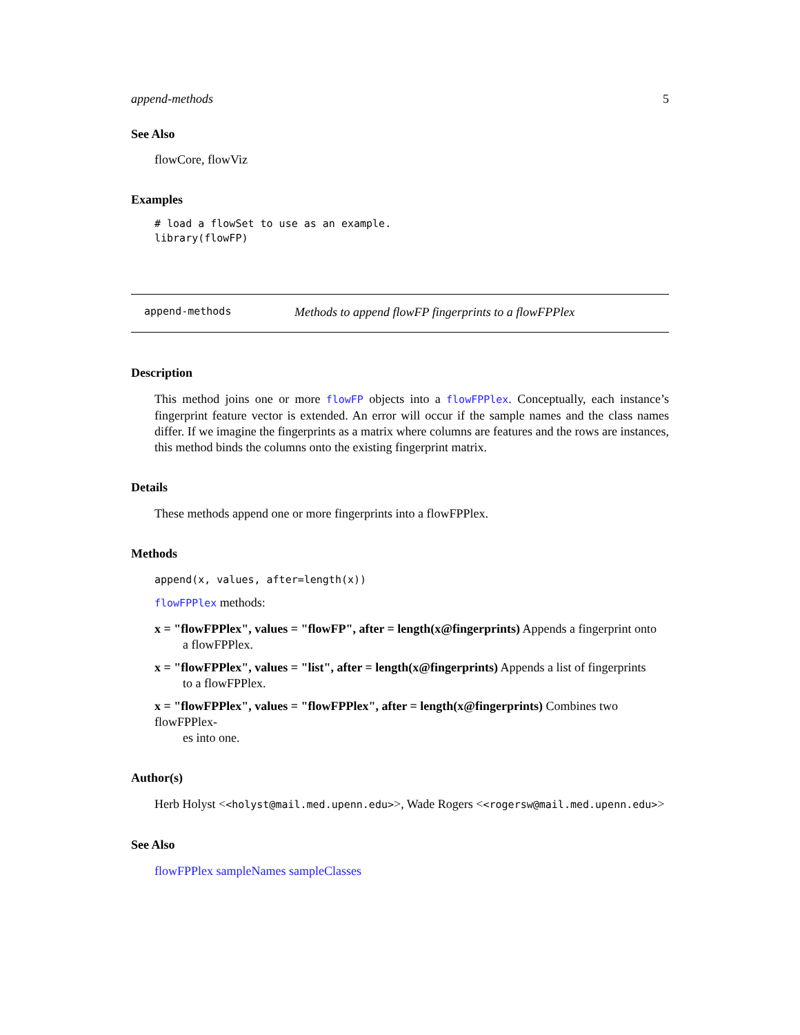append-methods 5
See Also
flowCore, flowViz
Examples
# load a flowSet to use as an example.
library(flowFP)
append-methods Methods to append flowFP fingerprints to a flowFPPlex
Description
This method joins one or more flowFP objects into a flowFPPlex. Conceptually, each instance’s fingerprint feature vector is extended. An error will occur if the sample names and the class names differ. If we imagine the fingerprints as a matrix where columns are features and the rows are instances, this method binds the columns onto the existing fingerprint matrix.
Details
These methods append one or more fingerprints into a flowFPPlex.
Methods
append(x, values, after=length(x))
flowFPPlex methods:
x = "flowFPPlex", values = "flowFP", after = length(x@fingerprints) Appends a fingerprint onto
a flowFPPlex.
x = "flowFPPlex", values = "list", after = length(x@fingerprints) Appends a list of fingerprints
to a flowFPPlex.
x = "flowFPPlex", values = "flowFPPlex", after = length(x@fingerprints) Combines two flowFPPlex-
es into one.
Author(s)
Herb Holyst <<holyst@mail.med.upenn.edu>>, Wade Rogers <<rogersw@mail.med.upenn.edu>>
See Also
flowFPPlex sampleNames sampleClasses